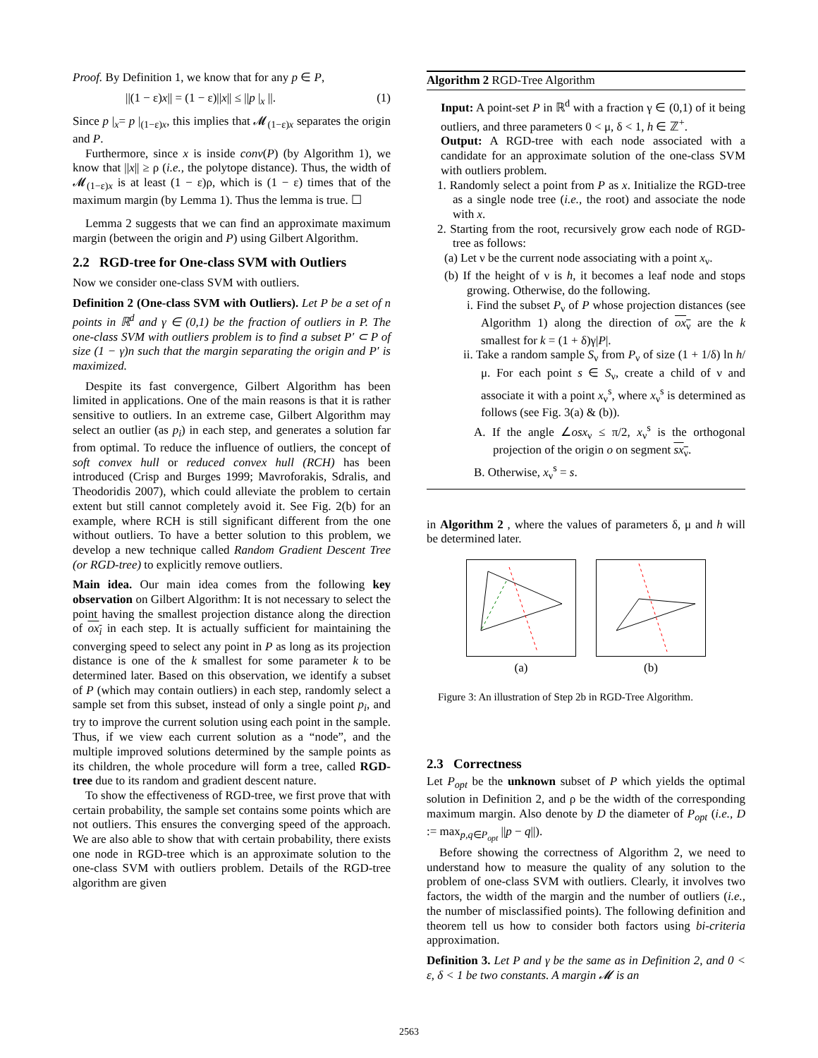Proof. By Definition 1, we know that for any p ∈ P,
||(1 − ε)x|| = (1 − ε)||x|| ≤ ||p |<sub>x</sub> ||. (1)
Since p |<sub>x</sub>= p |<sub>(1−ε)x</sub>, this implies that 𝓜<sub>(1−ε)x</sub> separates the origin and P.
Furthermore, since x is inside conv(P) (by Algorithm 1), we know that ||x|| ≥ ρ (i.e., the polytope distance). Thus, the width of 𝓜<sub>(1−ε)x</sub> is at least (1 − ε)ρ, which is (1 − ε) times that of the maximum margin (by Lemma 1). Thus the lemma is true. ☐
Lemma 2 suggests that we can find an approximate maximum margin (between the origin and P) using Gilbert Algorithm.
2.2 RGD-tree for One-class SVM with Outliers
Now we consider one-class SVM with outliers.
Definition 2 (One-class SVM with Outliers). Let P be a set of n points in ℝ<sup>d</sup> and γ ∈ (0,1) be the fraction of outliers in P. The one-class SVM with outliers problem is to find a subset P′ ⊂ P of size (1 − γ)n such that the margin separating the origin and P′ is maximized.
Despite its fast convergence, Gilbert Algorithm has been limited in applications. One of the main reasons is that it is rather sensitive to outliers. In an extreme case, Gilbert Algorithm may select an outlier (as p<sub>i</sub>) in each step, and generates a solution far from optimal. To reduce the influence of outliers, the concept of soft convex hull or reduced convex hull (RCH) has been introduced (Crisp and Burges 1999; Mavroforakis, Sdralis, and Theodoridis 2007), which could alleviate the problem to certain extent but still cannot completely avoid it. See Fig. 2(b) for an example, where RCH is still significant different from the one without outliers. To have a better solution to this problem, we develop a new technique called Random Gradient Descent Tree (or RGD-tree) to explicitly remove outliers.
Main idea. Our main idea comes from the following key observation on Gilbert Algorithm: It is not necessary to select the point having the smallest projection distance along the direction of ox<sub>i</sub> in each step. It is actually sufficient for maintaining the converging speed to select any point in P as long as its projection distance is one of the k smallest for some parameter k to be determined later. Based on this observation, we identify a subset of P (which may contain outliers) in each step, randomly select a sample set from this subset, instead of only a single point p<sub>i</sub>, and try to improve the current solution using each point in the sample. Thus, if we view each current solution as a “node”, and the multiple improved solutions determined by the sample points as its children, the whole procedure will form a tree, called RGD-tree due to its random and gradient descent nature.
To show the effectiveness of RGD-tree, we first prove that with certain probability, the sample set contains some points which are not outliers. This ensures the converging speed of the approach. We are also able to show that with certain probability, there exists one node in RGD-tree which is an approximate solution to the one-class SVM with outliers problem. Details of the RGD-tree algorithm are given
Algorithm 2 RGD-Tree Algorithm
Input: A point-set P in ℝ<sup>d</sup> with a fraction γ ∈ (0,1) of it being outliers, and three parameters 0 < μ, δ < 1, h ∈ ℤ<sup>+</sup>.
Output: A RGD-tree with each node associated with a candidate for an approximate solution of the one-class SVM with outliers problem.
1. Randomly select a point from P as x. Initialize the RGD-tree as a single node tree (i.e., the root) and associate the node with x.
2. Starting from the root, recursively grow each node of RGD-tree as follows:
(a) Let ν be the current node associating with a point x<sub>ν</sub>.
(b) If the height of ν is h, it becomes a leaf node and stops growing. Otherwise, do the following.
i. Find the subset P<sub>ν</sub> of P whose projection distances (see Algorithm 1) along the direction of ox<sub>ν</sub> are the k smallest for k = (1 + δ)γ|P|.
ii. Take a random sample S<sub>ν</sub> from P<sub>ν</sub> of size (1 + 1/δ) ln h/μ. For each point s ∈ S<sub>ν</sub>, create a child of ν and associate it with a point x<sub>ν</sub><sup>s</sup>, where x<sub>ν</sub><sup>s</sup> is determined as follows (see Fig. 3(a) & (b)).
A. If the angle ∠osx<sub>ν</sub> ≤ π/2, x<sub>ν</sub><sup>s</sup> is the orthogonal projection of the origin o on segment sx<sub>ν</sub>.
B. Otherwise, x<sub>ν</sub><sup>s</sup> = s.
in Algorithm 2 , where the values of parameters δ, μ and h will be determined later.
(a) (b)
Figure 3: An illustration of Step 2b in RGD-Tree Algorithm.
2.3 Correctness
Let P<sub>opt</sub> be the unknown subset of P which yields the optimal solution in Definition 2, and ρ be the width of the corresponding maximum margin. Also denote by D the diameter of P<sub>opt</sub> (i.e., D := max<sub>p,q∈P<sub>opt</sub></sub> ||p − q||).
Before showing the correctness of Algorithm 2, we need to understand how to measure the quality of any solution to the problem of one-class SVM with outliers. Clearly, it involves two factors, the width of the margin and the number of outliers (i.e., the number of misclassified points). The following definition and theorem tell us how to consider both factors using bi-criteria approximation.
Definition 3. Let P and γ be the same as in Definition 2, and 0 < ε, δ < 1 be two constants. A margin 𝓜 is an
2563